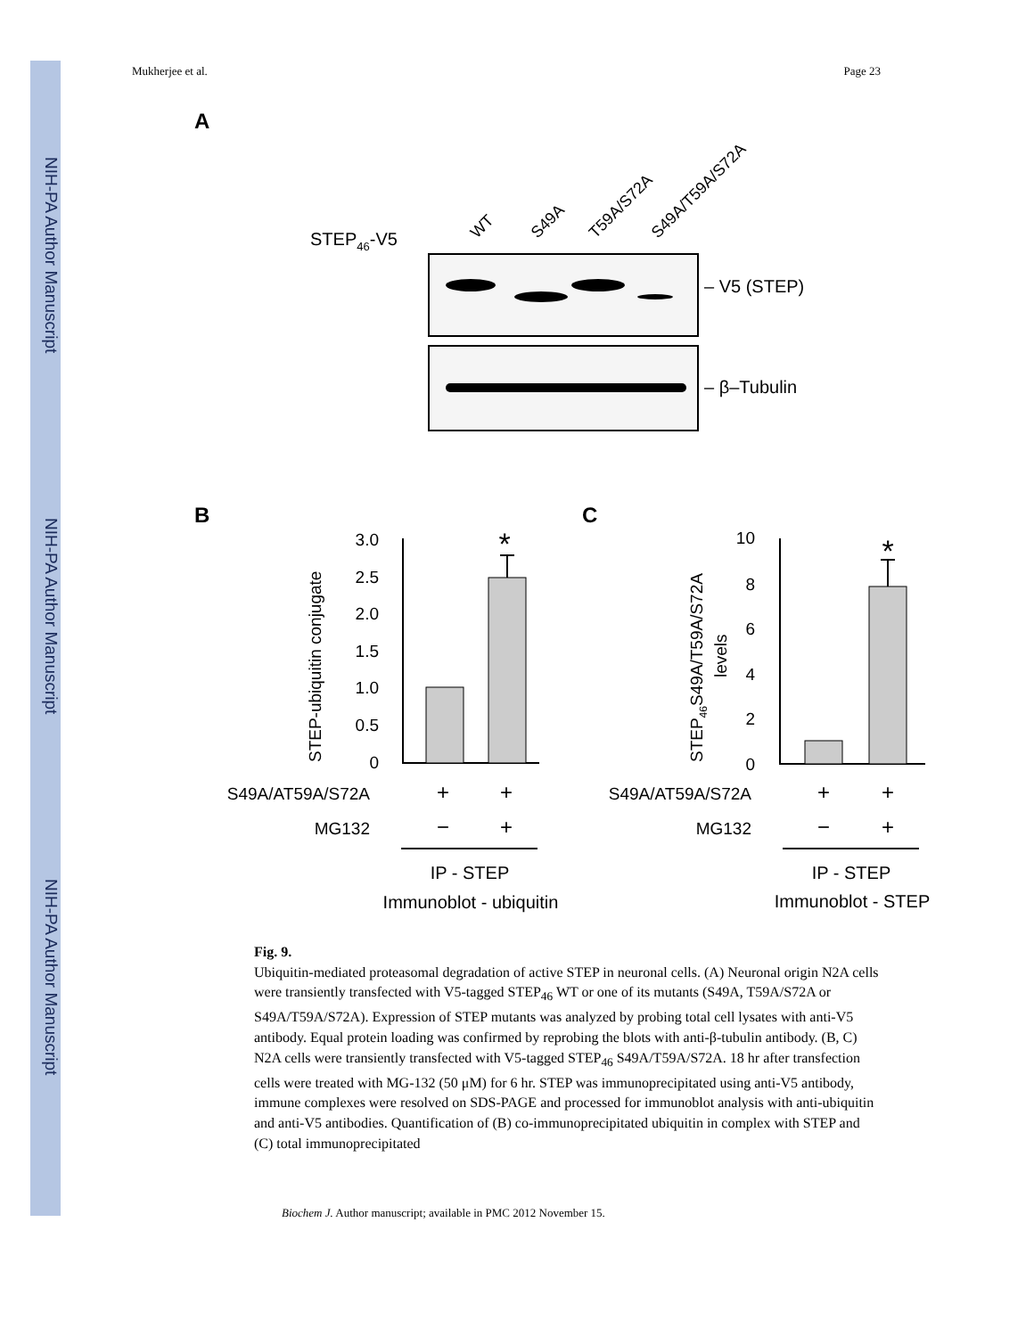NIH-PA Author Manuscript
NIH-PA Author Manuscript
NIH-PA Author Manuscript
Mukherjee et al. Page 23
A
STEP46-V5
WT
S49A
T59A/S72A
S49A/T59A/S72A
– V5 (STEP)
– β–Tubulin
B
C
3.0
2.5
2.0
1.5
1.0
0.5
0
10
8
6
4
2
0
S49A/AT59A/S72A
MG132
S49A/AT59A/S72A
MG132
STEP-ubiquitin conjugate
STEP46S49A/T59A/S72A
levels
*
*
+
+
−
+
+
+
−
+
IP - STEP
Immunoblot - ubiquitin
IP - STEP
Immunoblot - STEP
Fig. 9.
Ubiquitin-mediated proteasomal degradation of active STEP in neuronal cells. (A) Neuronal origin N2A cells were transiently transfected with V5-tagged STEP<sub>46</sub> WT or one of its mutants (S49A, T59A/S72A or S49A/T59A/S72A). Expression of STEP mutants was analyzed by probing total cell lysates with anti-V5 antibody. Equal protein loading was confirmed by reprobing the blots with anti-β-tubulin antibody. (B, C) N2A cells were transiently transfected with V5-tagged STEP<sub>46</sub> S49A/T59A/S72A. 18 hr after transfection cells were treated with MG-132 (50 μM) for 6 hr. STEP was immunoprecipitated using anti-V5 antibody, immune complexes were resolved on SDS-PAGE and processed for immunoblot analysis with anti-ubiquitin and anti-V5 antibodies. Quantification of (B) co-immunoprecipitated ubiquitin in complex with STEP and (C) total immunoprecipitated
Biochem J. Author manuscript; available in PMC 2012 November 15.